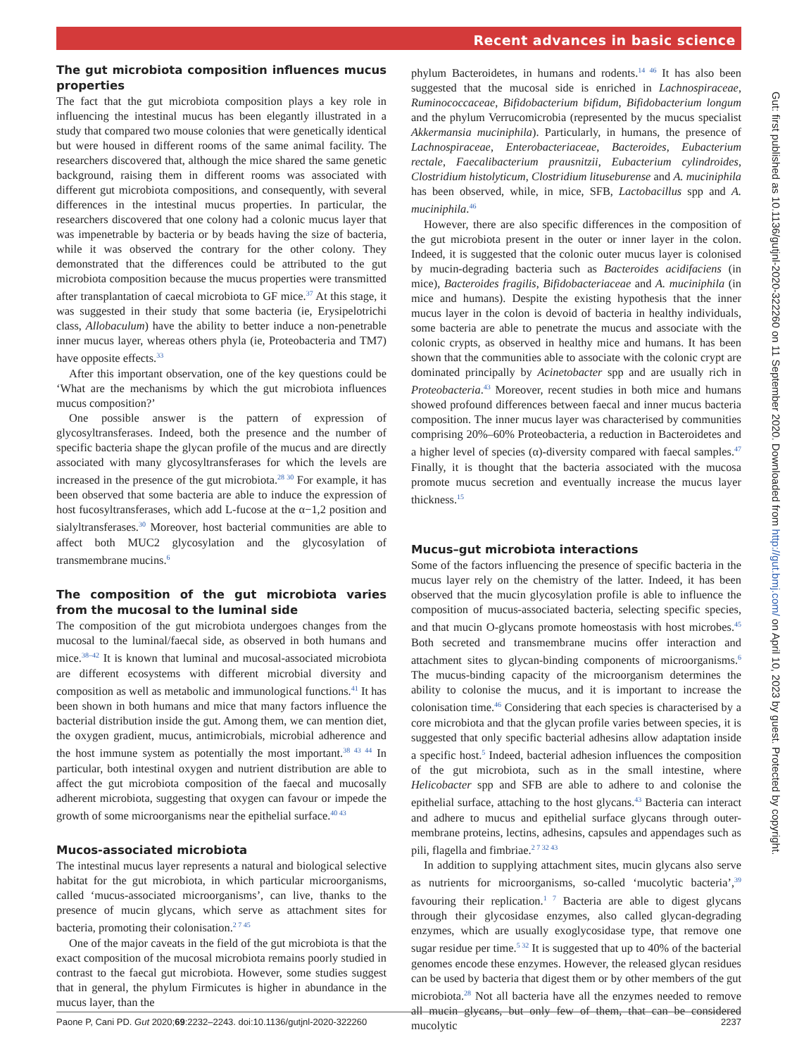Recent advances in basic science
Gut: first published as 10.1136/gutjnl-2020-322260 on 11 September 2020. Downloaded from http://gut.bmj.com/ on April 10, 2023 by guest. Protected by copyright.
The gut microbiota composition influences mucus properties
The fact that the gut microbiota composition plays a key role in influencing the intestinal mucus has been elegantly illustrated in a study that compared two mouse colonies that were genetically identical but were housed in different rooms of the same animal facility. The researchers discovered that, although the mice shared the same genetic background, raising them in different rooms was associated with different gut microbiota compositions, and consequently, with several differences in the intestinal mucus properties. In particular, the researchers discovered that one colony had a colonic mucus layer that was impenetrable by bacteria or by beads having the size of bacteria, while it was observed the contrary for the other colony. They demonstrated that the differences could be attributed to the gut microbiota composition because the mucus properties were transmitted after transplantation of caecal microbiota to GF mice.<sup>37</sup> At this stage, it was suggested in their study that some bacteria (ie, Erysipelotrichi class, Allobaculum) have the ability to better induce a non-penetrable inner mucus layer, whereas others phyla (ie, Proteobacteria and TM7) have opposite effects.<sup>33</sup>
After this important observation, one of the key questions could be ‘What are the mechanisms by which the gut microbiota influences mucus composition?’
One possible answer is the pattern of expression of glycosyltransferases. Indeed, both the presence and the number of specific bacteria shape the glycan profile of the mucus and are directly associated with many glycosyltransferases for which the levels are increased in the presence of the gut microbiota.<sup>28 30</sup> For example, it has been observed that some bacteria are able to induce the expression of host fucosyltransferases, which add L-fucose at the α−1,2 position and sialyltransferases.<sup>30</sup> Moreover, host bacterial communities are able to affect both MUC2 glycosylation and the glycosylation of transmembrane mucins.<sup>6</sup>
The composition of the gut microbiota varies from the mucosal to the luminal side
The composition of the gut microbiota undergoes changes from the mucosal to the luminal/faecal side, as observed in both humans and mice.<sup>38–42</sup> It is known that luminal and mucosal-associated microbiota are different ecosystems with different microbial diversity and composition as well as metabolic and immunological functions.<sup>41</sup> It has been shown in both humans and mice that many factors influence the bacterial distribution inside the gut. Among them, we can mention diet, the oxygen gradient, mucus, antimicrobials, microbial adherence and the host immune system as potentially the most important.<sup>38 43 44</sup> In particular, both intestinal oxygen and nutrient distribution are able to affect the gut microbiota composition of the faecal and mucosally adherent microbiota, suggesting that oxygen can favour or impede the growth of some microorganisms near the epithelial surface.<sup>40 43</sup>
Mucos-associated microbiota
The intestinal mucus layer represents a natural and biological selective habitat for the gut microbiota, in which particular microorganisms, called ‘mucus-associated microorganisms’, can live, thanks to the presence of mucin glycans, which serve as attachment sites for bacteria, promoting their colonisation.<sup>2 7 45</sup>
One of the major caveats in the field of the gut microbiota is that the exact composition of the mucosal microbiota remains poorly studied in contrast to the faecal gut microbiota. However, some studies suggest that in general, the phylum Firmicutes is higher in abundance in the mucus layer, than the
phylum Bacteroidetes, in humans and rodents.<sup>14 46</sup> It has also been suggested that the mucosal side is enriched in Lachnospiraceae, Ruminococcaceae, Bifidobacterium bifidum, Bifidobacterium longum and the phylum Verrucomicrobia (represented by the mucus specialist Akkermansia muciniphila). Particularly, in humans, the presence of Lachnospiraceae, Enterobacteriaceae, Bacteroides, Eubacterium rectale, Faecalibacterium prausnitzii, Eubacterium cylindroides, Clostridium histolyticum, Clostridium lituseburense and A. muciniphila has been observed, while, in mice, SFB, Lactobacillus spp and A. muciniphila.<sup>46</sup>
However, there are also specific differences in the composition of the gut microbiota present in the outer or inner layer in the colon. Indeed, it is suggested that the colonic outer mucus layer is colonised by mucin-degrading bacteria such as Bacteroides acidifaciens (in mice), Bacteroides fragilis, Bifidobacteriaceae and A. muciniphila (in mice and humans). Despite the existing hypothesis that the inner mucus layer in the colon is devoid of bacteria in healthy individuals, some bacteria are able to penetrate the mucus and associate with the colonic crypts, as observed in healthy mice and humans. It has been shown that the communities able to associate with the colonic crypt are dominated principally by Acinetobacter spp and are usually rich in Proteobacteria.<sup>43</sup> Moreover, recent studies in both mice and humans showed profound differences between faecal and inner mucus bacteria composition. The inner mucus layer was characterised by communities comprising 20%–60% Proteobacteria, a reduction in Bacteroidetes and a higher level of species (α)-diversity compared with faecal samples.<sup>47</sup> Finally, it is thought that the bacteria associated with the mucosa promote mucus secretion and eventually increase the mucus layer thickness.<sup>15</sup>
Mucus–gut microbiota interactions
Some of the factors influencing the presence of specific bacteria in the mucus layer rely on the chemistry of the latter. Indeed, it has been observed that the mucin glycosylation profile is able to influence the composition of mucus-associated bacteria, selecting specific species, and that mucin O-glycans promote homeostasis with host microbes.<sup>45</sup> Both secreted and transmembrane mucins offer interaction and attachment sites to glycan-binding components of microorganisms.<sup>6</sup> The mucus-binding capacity of the microorganism determines the ability to colonise the mucus, and it is important to increase the colonisation time.<sup>46</sup> Considering that each species is characterised by a core microbiota and that the glycan profile varies between species, it is suggested that only specific bacterial adhesins allow adaptation inside a specific host.<sup>5</sup> Indeed, bacterial adhesion influences the composition of the gut microbiota, such as in the small intestine, where Helicobacter spp and SFB are able to adhere to and colonise the epithelial surface, attaching to the host glycans.<sup>43</sup> Bacteria can interact and adhere to mucus and epithelial surface glycans through outer-membrane proteins, lectins, adhesins, capsules and appendages such as pili, flagella and fimbriae.<sup>2 7 32 43</sup>
In addition to supplying attachment sites, mucin glycans also serve as nutrients for microorganisms, so-called ‘mucolytic bacteria’,<sup>39</sup> favouring their replication.<sup>1 7</sup> Bacteria are able to digest glycans through their glycosidase enzymes, also called glycan-degrading enzymes, which are usually exoglycosidase type, that remove one sugar residue per time.<sup>5 32</sup> It is suggested that up to 40% of the bacterial genomes encode these enzymes. However, the released glycan residues can be used by bacteria that digest them or by other members of the gut microbiota.<sup>28</sup> Not all bacteria have all the enzymes needed to remove all mucin glycans, but only few of them, that can be considered mucolytic
Paone P, Cani PD. Gut 2020;69:2232–2243. doi:10.1136/gutjnl-2020-322260 2237